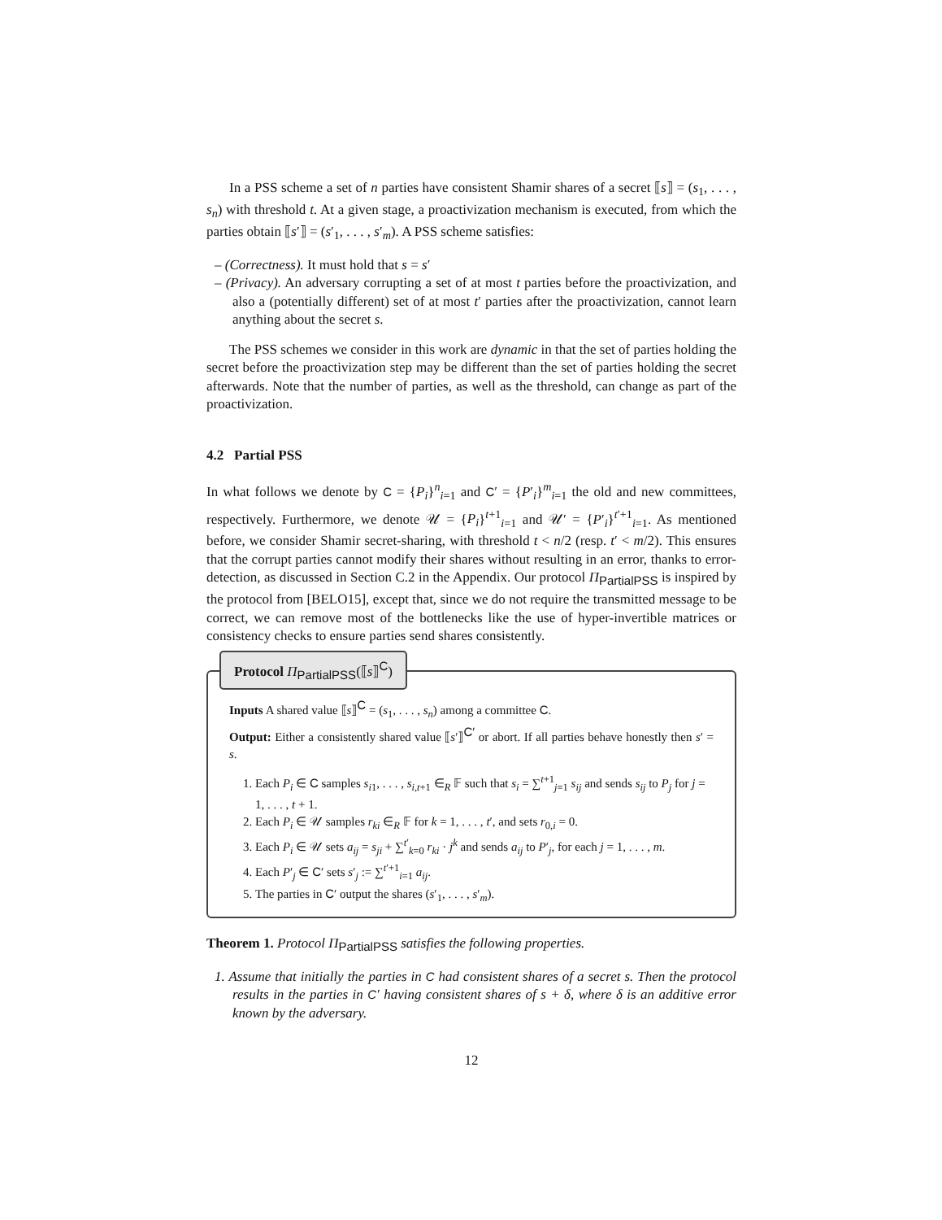In a PSS scheme a set of n parties have consistent Shamir shares of a secret ⟦s⟧ = (s<sub>1</sub>, . . . , s<sub>n</sub>) with threshold t. At a given stage, a proactivization mechanism is executed, from which the parties obtain ⟦s′⟧ = (s′<sub>1</sub>, . . . , s′<sub>m</sub>). A PSS scheme satisfies:
– (Correctness). It must hold that s = s′
– (Privacy). An adversary corrupting a set of at most t parties before the proactivization, and also a (potentially different) set of at most t′ parties after the proactivization, cannot learn anything about the secret s.
The PSS schemes we consider in this work are dynamic in that the set of parties holding the secret before the proactivization step may be different than the set of parties holding the secret afterwards. Note that the number of parties, as well as the threshold, can change as part of the proactivization.
4.2 Partial PSS
In what follows we denote by C = {P<sub>i</sub>}<sup>n</sup><sub>i=1</sub> and C′ = {P′<sub>i</sub>}<sup>m</sup><sub>i=1</sub> the old and new committees, respectively. Furthermore, we denote 𝒰 = {P<sub>i</sub>}<sup>t+1</sup><sub>i=1</sub> and 𝒰′ = {P′<sub>i</sub>}<sup>t′+1</sup><sub>i=1</sub>. As mentioned before, we consider Shamir secret-sharing, with threshold t < n/2 (resp. t′ < m/2). This ensures that the corrupt parties cannot modify their shares without resulting in an error, thanks to error-detection, as discussed in Section C.2 in the Appendix. Our protocol Π<sub>PartialPSS</sub> is inspired by the protocol from [BELO15], except that, since we do not require the transmitted message to be correct, we can remove most of the bottlenecks like the use of hyper-invertible matrices or consistency checks to ensure parties send shares consistently.
Protocol Π<sub>PartialPSS</sub>(⟦s⟧<sup>C</sup>)
Inputs A shared value ⟦s⟧<sup>C</sup> = (s<sub>1</sub>, . . . , s<sub>n</sub>) among a committee C.
Output: Either a consistently shared value ⟦s′⟧<sup>C′</sup> or abort. If all parties behave honestly then s′ = s.
1. Each P<sub>i</sub> ∈ C samples s<sub>i1</sub>, . . . , s<sub>i,t+1</sub> ∈<sub>R</sub> 𝔽 such that s<sub>i</sub> = ∑<sup>t+1</sup><sub>j=1</sub> s<sub>ij</sub> and sends s<sub>ij</sub> to P<sub>j</sub> for j = 1, . . . , t + 1.
2. Each P<sub>i</sub> ∈ 𝒰 samples r<sub>ki</sub> ∈<sub>R</sub> 𝔽 for k = 1, . . . , t′, and sets r<sub>0,i</sub> = 0.
3. Each P<sub>i</sub> ∈ 𝒰 sets a<sub>ij</sub> = s<sub>ji</sub> + ∑<sup>t′</sup><sub>k=0</sub> r<sub>ki</sub> · j<sup>k</sup> and sends a<sub>ij</sub> to P′<sub>j</sub>, for each j = 1, . . . , m.
4. Each P′<sub>j</sub> ∈ C′ sets s′<sub>j</sub> := ∑<sup>t′+1</sup><sub>i=1</sub> a<sub>ij</sub>.
5. The parties in C′ output the shares (s′<sub>1</sub>, . . . , s′<sub>m</sub>).
Theorem 1. Protocol Π<sub>PartialPSS</sub> satisfies the following properties.
1. Assume that initially the parties in C had consistent shares of a secret s. Then the protocol results in the parties in C′ having consistent shares of s + δ, where δ is an additive error known by the adversary.
12